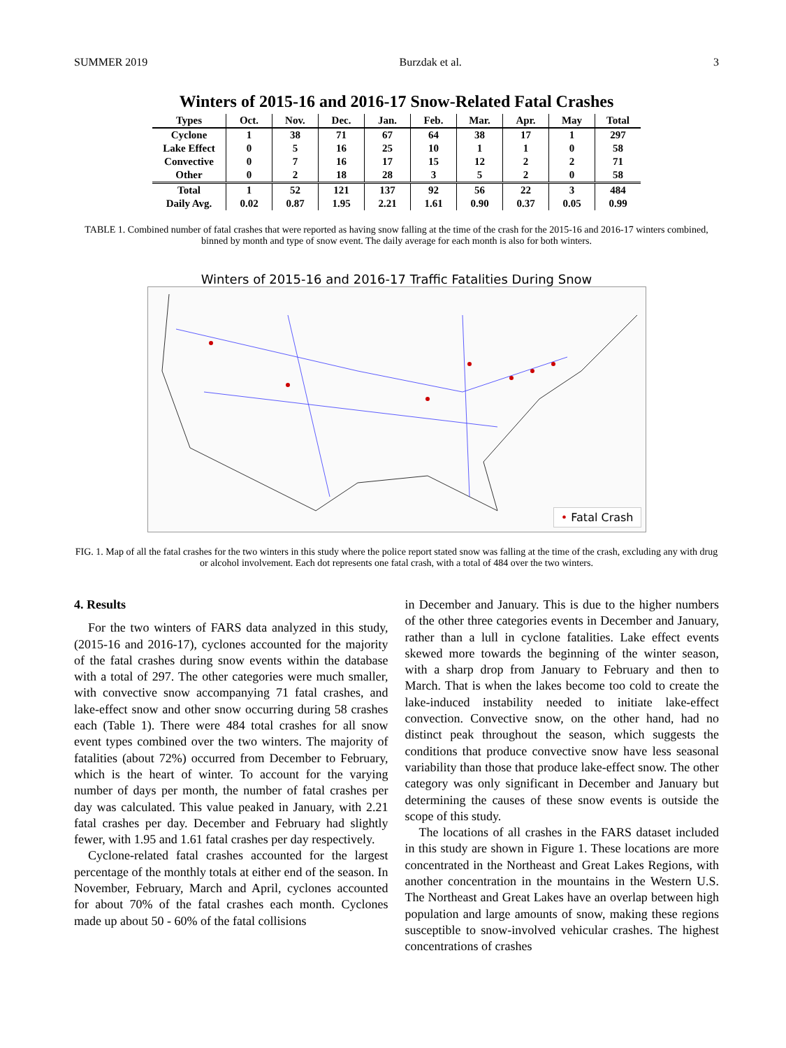SUMMER 2019 Burzdak et al. 3
Winters of 2015-16 and 2016-17 Snow-Related Fatal Crashes
| Types | Oct. | Nov. | Dec. | Jan. | Feb. | Mar. | Apr. | May | Total |
| --- | --- | --- | --- | --- | --- | --- | --- | --- | --- |
| Cyclone | 1 | 38 | 71 | 67 | 64 | 38 | 17 | 1 | 297 |
| Lake Effect | 0 | 5 | 16 | 25 | 10 | 1 | 1 | 0 | 58 |
| Convective | 0 | 7 | 16 | 17 | 15 | 12 | 2 | 2 | 71 |
| Other | 0 | 2 | 18 | 28 | 3 | 5 | 2 | 0 | 58 |
| Total | 1 | 52 | 121 | 137 | 92 | 56 | 22 | 3 | 484 |
| Daily Avg. | 0.02 | 0.87 | 1.95 | 2.21 | 1.61 | 0.90 | 0.37 | 0.05 | 0.99 |
TABLE 1. Combined number of fatal crashes that were reported as having snow falling at the time of the crash for the 2015-16 and 2016-17 winters combined, binned by month and type of snow event. The daily average for each month is also for both winters.
Winters of 2015-16 and 2016-17 Traffic Fatalities During Snow
• Fatal Crash
FIG. 1. Map of all the fatal crashes for the two winters in this study where the police report stated snow was falling at the time of the crash, excluding any with drug or alcohol involvement. Each dot represents one fatal crash, with a total of 484 over the two winters.
4. Results
For the two winters of FARS data analyzed in this study, (2015-16 and 2016-17), cyclones accounted for the majority of the fatal crashes during snow events within the database with a total of 297. The other categories were much smaller, with convective snow accompanying 71 fatal crashes, and lake-effect snow and other snow occurring during 58 crashes each (Table 1). There were 484 total crashes for all snow event types combined over the two winters. The majority of fatalities (about 72%) occurred from December to February, which is the heart of winter. To account for the varying number of days per month, the number of fatal crashes per day was calculated. This value peaked in January, with 2.21 fatal crashes per day. December and February had slightly fewer, with 1.95 and 1.61 fatal crashes per day respectively.
Cyclone-related fatal crashes accounted for the largest percentage of the monthly totals at either end of the season. In November, February, March and April, cyclones accounted for about 70% of the fatal crashes each month. Cyclones made up about 50 - 60% of the fatal collisions
in December and January. This is due to the higher numbers of the other three categories events in December and January, rather than a lull in cyclone fatalities. Lake effect events skewed more towards the beginning of the winter season, with a sharp drop from January to February and then to March. That is when the lakes become too cold to create the lake-induced instability needed to initiate lake-effect convection. Convective snow, on the other hand, had no distinct peak throughout the season, which suggests the conditions that produce convective snow have less seasonal variability than those that produce lake-effect snow. The other category was only significant in December and January but determining the causes of these snow events is outside the scope of this study.
The locations of all crashes in the FARS dataset included in this study are shown in Figure 1. These locations are more concentrated in the Northeast and Great Lakes Regions, with another concentration in the mountains in the Western U.S. The Northeast and Great Lakes have an overlap between high population and large amounts of snow, making these regions susceptible to snow-involved vehicular crashes. The highest concentrations of crashes